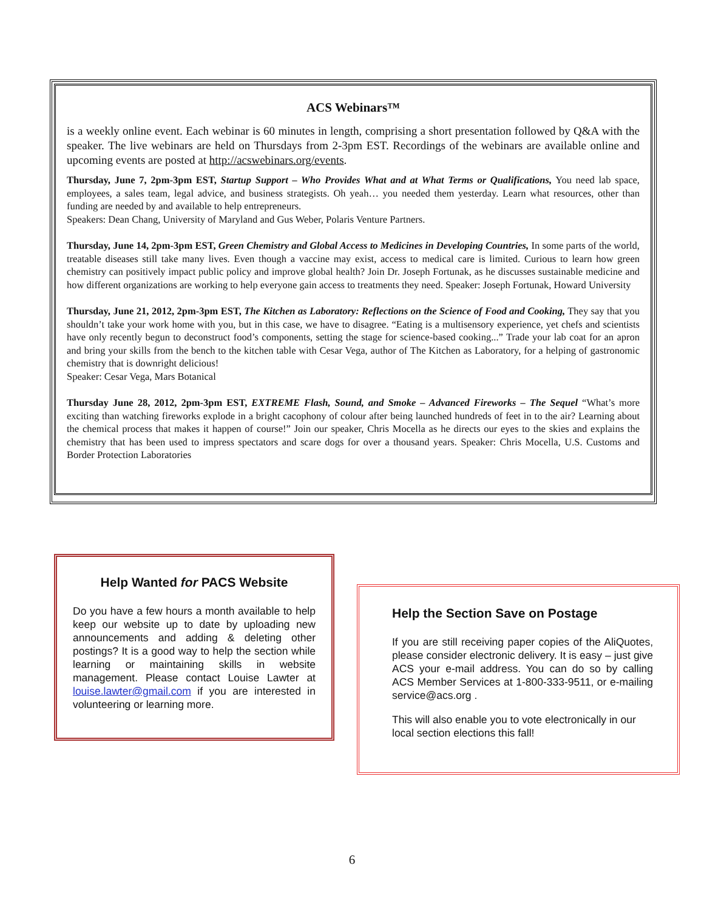ACS Webinars™
is a weekly online event. Each webinar is 60 minutes in length, comprising a short presentation followed by Q&A with the speaker. The live webinars are held on Thursdays from 2-3pm EST. Recordings of the webinars are available online and upcoming events are posted at http://acswebinars.org/events.
Thursday, June 7, 2pm-3pm EST, Startup Support – Who Provides What and at What Terms or Qualifications, You need lab space, employees, a sales team, legal advice, and business strategists. Oh yeah… you needed them yesterday. Learn what resources, other than funding are needed by and available to help entrepreneurs.
Speakers: Dean Chang, University of Maryland and Gus Weber, Polaris Venture Partners.
Thursday, June 14, 2pm-3pm EST, Green Chemistry and Global Access to Medicines in Developing Countries, In some parts of the world, treatable diseases still take many lives. Even though a vaccine may exist, access to medical care is limited. Curious to learn how green chemistry can positively impact public policy and improve global health? Join Dr. Joseph Fortunak, as he discusses sustainable medicine and how different organizations are working to help everyone gain access to treatments they need. Speaker: Joseph Fortunak, Howard University
Thursday, June 21, 2012, 2pm-3pm EST, The Kitchen as Laboratory: Reflections on the Science of Food and Cooking, They say that you shouldn’t take your work home with you, but in this case, we have to disagree. “Eating is a multisensory experience, yet chefs and scientists have only recently begun to deconstruct food’s components, setting the stage for science-based cooking...” Trade your lab coat for an apron and bring your skills from the bench to the kitchen table with Cesar Vega, author of The Kitchen as Laboratory, for a helping of gastronomic chemistry that is downright delicious!
Speaker: Cesar Vega, Mars Botanical
Thursday June 28, 2012, 2pm-3pm EST, EXTREME Flash, Sound, and Smoke – Advanced Fireworks – The Sequel “What’s more exciting than watching fireworks explode in a bright cacophony of colour after being launched hundreds of feet in to the air? Learning about the chemical process that makes it happen of course!” Join our speaker, Chris Mocella as he directs our eyes to the skies and explains the chemistry that has been used to impress spectators and scare dogs for over a thousand years. Speaker: Chris Mocella, U.S. Customs and Border Protection Laboratories
Help Wanted for PACS Website
Do you have a few hours a month available to help keep our website up to date by uploading new announcements and adding & deleting other postings? It is a good way to help the section while learning or maintaining skills in website management. Please contact Louise Lawter at louise.lawter@gmail.com if you are interested in volunteering or learning more.
Help the Section Save on Postage
If you are still receiving paper copies of the AliQuotes, please consider electronic delivery. It is easy – just give ACS your e-mail address. You can do so by calling ACS Member Services at 1-800-333-9511, or e-mailing service@acs.org .
This will also enable you to vote electronically in our local section elections this fall!
6